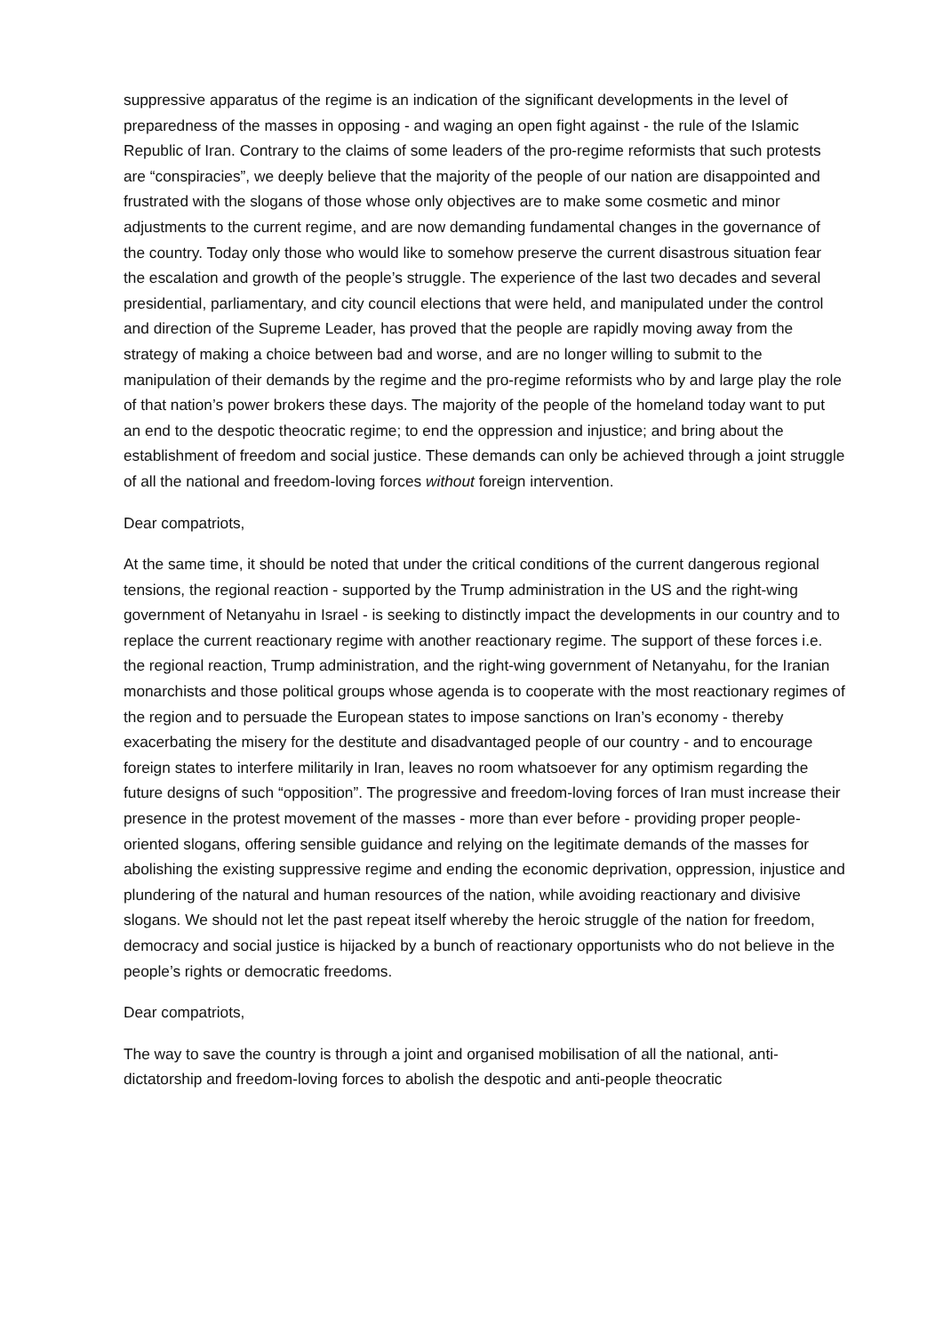suppressive apparatus of the regime is an indication of the significant developments in the level of preparedness of the masses in opposing - and waging an open fight against - the rule of the Islamic Republic of Iran. Contrary to the claims of some leaders of the pro-regime reformists that such protests are “conspiracies”, we deeply believe that the majority of the people of our nation are disappointed and frustrated with the slogans of those whose only objectives are to make some cosmetic and minor adjustments to the current regime, and are now demanding fundamental changes in the governance of the country. Today only those who would like to somehow preserve the current disastrous situation fear the escalation and growth of the people’s struggle. The experience of the last two decades and several presidential, parliamentary, and city council elections that were held, and manipulated under the control and direction of the Supreme Leader, has proved that the people are rapidly moving away from the strategy of making a choice between bad and worse, and are no longer willing to submit to the manipulation of their demands by the regime and the pro-regime reformists who by and large play the role of that nation’s power brokers these days. The majority of the people of the homeland today want to put an end to the despotic theocratic regime; to end the oppression and injustice; and bring about the establishment of freedom and social justice. These demands can only be achieved through a joint struggle of all the national and freedom-loving forces without foreign intervention.
Dear compatriots,
At the same time, it should be noted that under the critical conditions of the current dangerous regional tensions, the regional reaction - supported by the Trump administration in the US and the right-wing government of Netanyahu in Israel - is seeking to distinctly impact the developments in our country and to replace the current reactionary regime with another reactionary regime. The support of these forces i.e. the regional reaction, Trump administration, and the right-wing government of Netanyahu, for the Iranian monarchists and those political groups whose agenda is to cooperate with the most reactionary regimes of the region and to persuade the European states to impose sanctions on Iran’s economy - thereby exacerbating the misery for the destitute and disadvantaged people of our country - and to encourage foreign states to interfere militarily in Iran, leaves no room whatsoever for any optimism regarding the future designs of such “opposition”. The progressive and freedom-loving forces of Iran must increase their presence in the protest movement of the masses - more than ever before - providing proper people-oriented slogans, offering sensible guidance and relying on the legitimate demands of the masses for abolishing the existing suppressive regime and ending the economic deprivation, oppression, injustice and plundering of the natural and human resources of the nation, while avoiding reactionary and divisive slogans. We should not let the past repeat itself whereby the heroic struggle of the nation for freedom, democracy and social justice is hijacked by a bunch of reactionary opportunists who do not believe in the people’s rights or democratic freedoms.
Dear compatriots,
The way to save the country is through a joint and organised mobilisation of all the national, anti-dictatorship and freedom-loving forces to abolish the despotic and anti-people theocratic